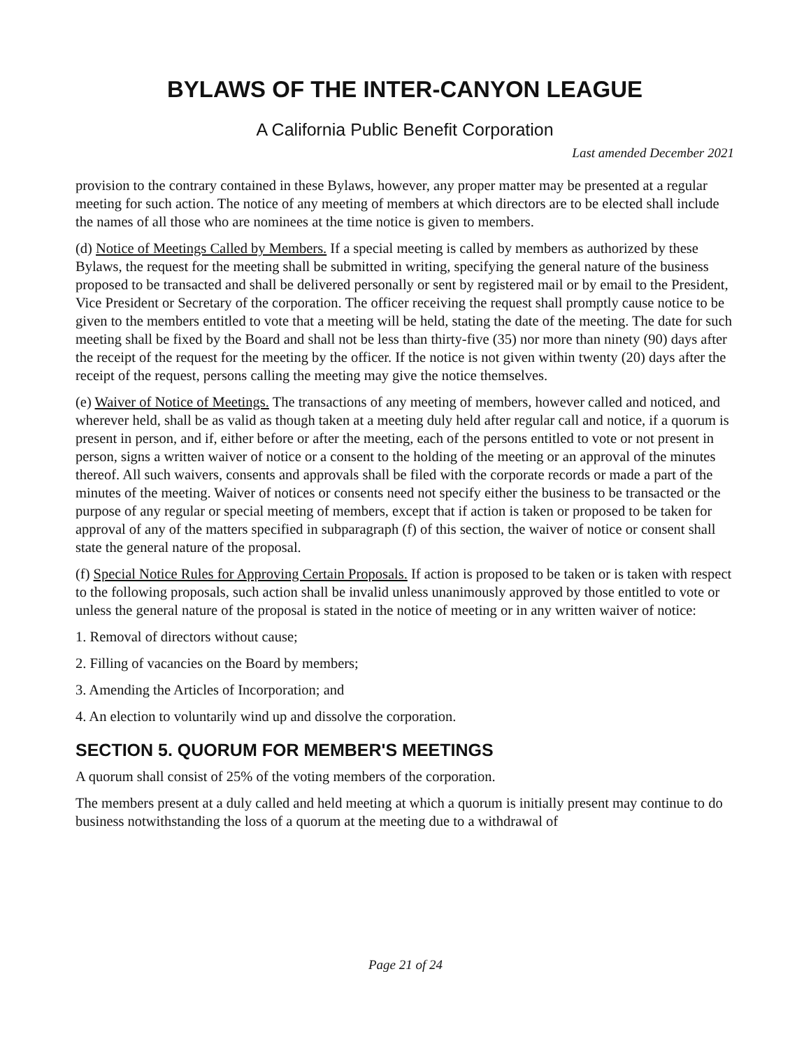BYLAWS OF THE INTER-CANYON LEAGUE
A California Public Benefit Corporation
Last amended December 2021
provision to the contrary contained in these Bylaws, however, any proper matter may be presented at a regular meeting for such action. The notice of any meeting of members at which directors are to be elected shall include the names of all those who are nominees at the time notice is given to members.
(d) Notice of Meetings Called by Members. If a special meeting is called by members as authorized by these Bylaws, the request for the meeting shall be submitted in writing, specifying the general nature of the business proposed to be transacted and shall be delivered personally or sent by registered mail or by email to the President, Vice President or Secretary of the corporation. The officer receiving the request shall promptly cause notice to be given to the members entitled to vote that a meeting will be held, stating the date of the meeting. The date for such meeting shall be fixed by the Board and shall not be less than thirty-five (35) nor more than ninety (90) days after the receipt of the request for the meeting by the officer. If the notice is not given within twenty (20) days after the receipt of the request, persons calling the meeting may give the notice themselves.
(e) Waiver of Notice of Meetings. The transactions of any meeting of members, however called and noticed, and wherever held, shall be as valid as though taken at a meeting duly held after regular call and notice, if a quorum is present in person, and if, either before or after the meeting, each of the persons entitled to vote or not present in person, signs a written waiver of notice or a consent to the holding of the meeting or an approval of the minutes thereof. All such waivers, consents and approvals shall be filed with the corporate records or made a part of the minutes of the meeting. Waiver of notices or consents need not specify either the business to be transacted or the purpose of any regular or special meeting of members, except that if action is taken or proposed to be taken for approval of any of the matters specified in subparagraph (f) of this section, the waiver of notice or consent shall state the general nature of the proposal.
(f) Special Notice Rules for Approving Certain Proposals. If action is proposed to be taken or is taken with respect to the following proposals, such action shall be invalid unless unanimously approved by those entitled to vote or unless the general nature of the proposal is stated in the notice of meeting or in any written waiver of notice:
1. Removal of directors without cause;
2. Filling of vacancies on the Board by members;
3. Amending the Articles of Incorporation; and
4. An election to voluntarily wind up and dissolve the corporation.
SECTION 5. QUORUM FOR MEMBER'S MEETINGS
A quorum shall consist of 25% of the voting members of the corporation.
The members present at a duly called and held meeting at which a quorum is initially present may continue to do business notwithstanding the loss of a quorum at the meeting due to a withdrawal of
Page 21 of 24